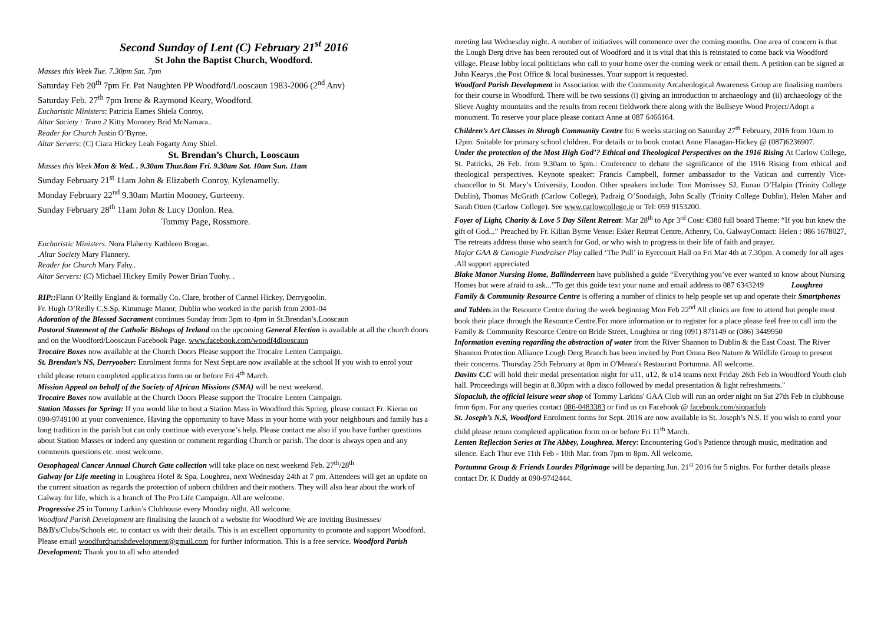Second Sunday of Lent (C) February 21<sup>st</sup> 2016
St John the Baptist Church, Woodford.
Masses this Week Tue. 7.30pm Sat. 7pm
Saturday Feb 20<sup>th</sup> 7pm Fr. Pat Naughten PP Woodford/Looscaun 1983-2006 (2<sup>nd</sup> Anv)
Saturday Feb. 27<sup>th</sup> 7pm Irene & Raymond Keary, Woodford.
Eucharistic Ministers: Patricia Eames Shiela Conroy.
Altar Society : Team 2 Kitty Moroney Brid McNamara..
Reader for Church Justin O’Byrne.
Altar Servers: (C) Ciara Hickey Leah Fogarty Amy Shiel.
St. Brendan’s Church, Looscaun
Masses this Week Mon & Wed. . 9.30am Thur.8am Fri. 9.30am Sat. 10am Sun. 11am
Sunday February 21<sup>st</sup> 11am John & Elizabeth Conroy, Kylenamelly.
Monday February 22<sup>nd</sup> 9.30am Martin Mooney, Gurteeny.
Sunday February 28<sup>th</sup> 11am John & Lucy Donlon. Rea.
Tommy Page, Rossmore.
Eucharistic Ministers. Nora Flaherty Kathleen Brogan.
.Altar Society Mary Flannery.
Reader for Church Mary Fahy..
Altar Servers: (C) Michael Hickey Emily Power Brian Tuohy. .
RIP:: Flann O’Reilly England & formally Co. Clare, brother of Carmel Hickey, Derrygoolin.
Fr. Hugh O’Reilly C.S.Sp. Kimmage Manor, Dublin who worked in the parish from 2001-04
Adoration of the Blessed Sacrament continues Sunday from 3pm to 4pm in St.Brendan’s.Looscaun
Pastoral Statement of the Catholic Bishops of Ireland on the upcoming General Election is available at all the church doors and on the Woodford/Looscaun Facebook Page. www.facebook.com/woodf4dlooscaun
Trocaire Boxes now available at the Church Doors Please support the Trocaire Lenten Campaign.
St. Brendan’s NS, Derryoober: Enrolment forms for Next Sept.are now available at the school If you wish to enrol your child please return completed application form on or before Fri 4<sup>th</sup> March.
Mission Appeal on behalf of the Society of African Missions (SMA) will be next weekend.
Trocaire Boxes now available at the Church Doors Please support the Trocaire Lenten Campaign.
Station Masses for Spring: If you would like to host a Station Mass in Woodford this Spring, please contact Fr. Kieran on 090-9749100 at your convenience. Having the opportunity to have Mass in your home with your neighbours and family has a long tradition in the parish but can only continue with everyone’s help. Please contact me also if you have further questions about Station Masses or indeed any question or comment regarding Church or parish. The door is always open and any comments questions etc. most welcome.
Oesophageal Cancer Annual Church Gate collection will take place on next weekend Feb. 27<sup>th</sup>/28<sup>th</sup>
Galway for Life meeting in Loughrea Hotel & Spa, Loughrea, next Wednesday 24th at 7 pm. Attendees will get an update on the current situation as regards the protection of unborn children and their mothers. They will also hear about the work of Galway for life, which is a branch of The Pro Life Campaign. All are welcome.
Progressive 25 in Tommy Larkin’s Clubhouse every Monday night. All welcome.
Woodford Parish Development are finalising the launch of a website for Woodford We are inviting Businesses/ B&B's/Clubs/Schools etc. to contact us with their details. This is an excellent opportunity to promote and support Woodford. Please email woodfordparishdevelopment@gmail.com for further information. This is a free service. Woodford Parish Development: Thank you to all who attended
meeting last Wednesday night. A number of initiatives will commence over the coming months. One area of concern is that the Lough Derg drive has been rerouted out of Woodford and it is vital that this is reinstated to come back via Woodford village. Please lobby local politicians who call to your home over the coming week or email them. A petition can be signed at John Kearys ,the Post Office & local businesses. Your support is requested.
Woodford Parish Development in Association with the Community Arcaheological Awareness Group are finalising numbers for their course in Woodford. There will be two sessions (i) giving an introduction to archaeology and (ii) archaeology of the Slieve Aughty mountains and the results from recent fieldwork there along with the Bullseye Wood Project/Adopt a monument. To reserve your place please contact Anne at 087 6466164.
Children’s Art Classes in Shragh Community Centre for 6 weeks starting on Saturday 27<sup>th</sup> February, 2016 from 10am to 12pm. Suitable for primary school children. For details or to book contact Anne Flanagan-Hickey @ (087)6236907.
Under the protection of the Most High God’? Ethical and Theological Perspectives on the 1916 Rising At Carlow College, St. Patricks, 26 Feb. from 9.30am to 5pm.: Conference to debate the significance of the 1916 Rising from ethical and theological perspectives. Keynote speaker: Francis Campbell, former ambassador to the Vatican and currently Vice-chancellor to St. Mary’s University, London. Other speakers include: Tom Morrissey SJ, Eunan O’Halpin (Trinity College Dublin), Thomas McGrath (Carlow College), Padraig O’Snodaigh, John Scally (Trinity College Dublin), Helen Maher and Sarah Otten (Carlow College). See www.carlowcollege.ie or Tel: 059 9153200.
Foyer of Light, Charity & Love 5 Day Silent Retreat: Mar 28<sup>th</sup> to Apr 3<sup>rd</sup> Cost: €380 full board Theme: “If you but knew the gift of God...” Preached by Fr. Kilian Byrne Venue: Esker Retreat Centre, Athenry, Co. GalwayContact: Helen : 086 1678027, The retreats address those who search for God, or who wish to progress in their life of faith and prayer.
Major GAA & Camogie Fundraiser Play called ‘The Pull’ in Eyrecourt Hall on Fri Mar 4th at 7.30pm. A comedy for all ages .All support appreciated
Blake Manor Nursing Home, Ballinderreen have published a guide “Everything you’ve ever wanted to know about Nursing Homes but were afraid to ask...”To get this guide text your name and email address to 087 6343249 Loughrea
Family & Community Resource Centre is offering a number of clinics to help people set up and operate their Smartphones and Tablets.in the Resource Centre during the week beginning Mon Feb 22<sup>nd</sup> All clinics are free to attend but people must book their place through the Resource Centre.For more information or to register for a place please feel free to call into the Family & Community Resource Centre on Bride Street, Loughrea or ring (091) 871149 or (086) 3449950
Information evening regarding the abstraction of water from the River Shannon to Dublin & the East Coast. The River Shannon Protection Alliance Lough Derg Branch has been invited by Port Omna Beo Nature & Wildlife Group to present their concerns. Thursday 25th February at 8pm in O'Meara's Restaurant Portumna. All welcome.
Davitts C.C will hold their medal presentation night for u11, u12, & u14 teams next Friday 26th Feb in Woodford Youth club hall. Proceedings will begin at 8.30pm with a disco followed by medal presentation & light refreshments."
Siopaclub, the official leisure wear shop of Tommy Larkins' GAA Club will run an order night on Sat 27th Feb in clubhouse from 6pm. For any queries contact 086-0483383 or find us on Facebook @ facebook.com/siopaclub
St. Joseph’s N.S, Woodford Enrolment forms for Sept. 2016 are now available in St. Joseph’s N.S. If you wish to enrol your child please return completed application form on or before Fri 11<sup>th</sup> March.
Lenten Reflection Series at The Abbey, Loughrea. Mercy: Encountering God's Patience through music, meditation and silence. Each Thur eve 11th Feb - 10th Mar. from 7pm to 8pm. All welcome.
Portumna Group & Friends Lourdes Pilgrimage will be departing Jun. 21<sup>st</sup> 2016 for 5 nights. For further details please contact Dr. K Duddy at 090-9742444.